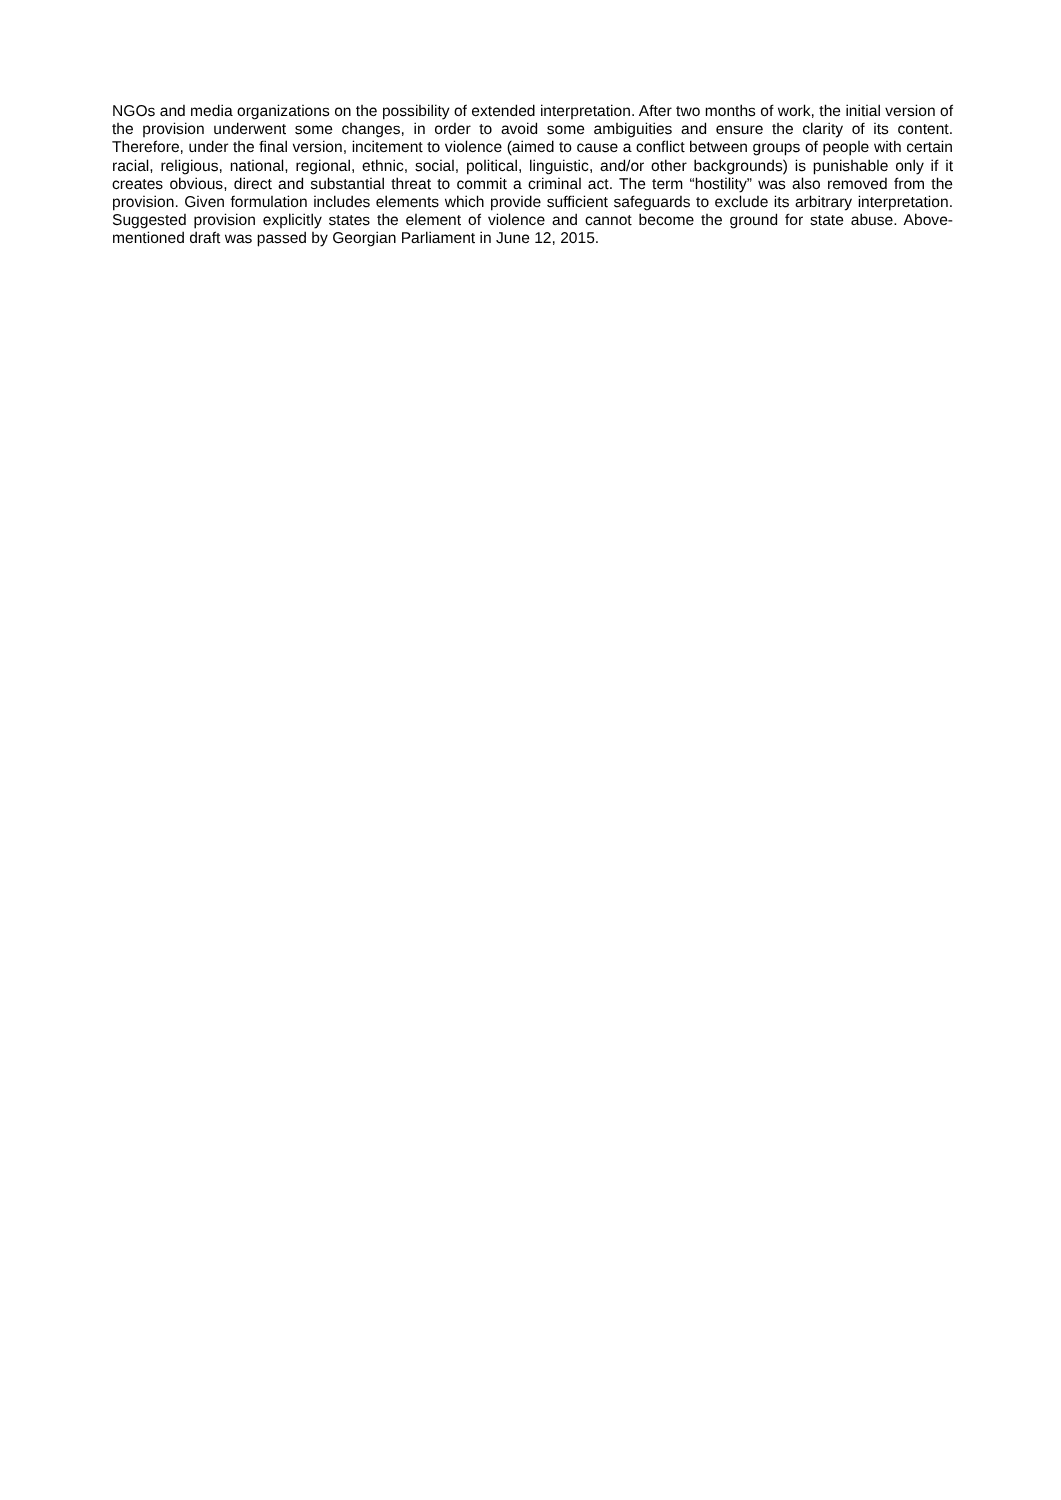NGOs and media organizations on the possibility of extended interpretation. After two months of work, the initial version of the provision underwent some changes, in order to avoid some ambiguities and ensure the clarity of its content. Therefore, under the final version, incitement to violence (aimed to cause a conflict between groups of people with certain racial, religious, national, regional, ethnic, social, political, linguistic, and/or other backgrounds) is punishable only if it creates obvious, direct and substantial threat to commit a criminal act. The term “hostility” was also removed from the provision. Given formulation includes elements which provide sufficient safeguards to exclude its arbitrary interpretation. Suggested provision explicitly states the element of violence and cannot become the ground for state abuse. Above-mentioned draft was passed by Georgian Parliament in June 12, 2015.